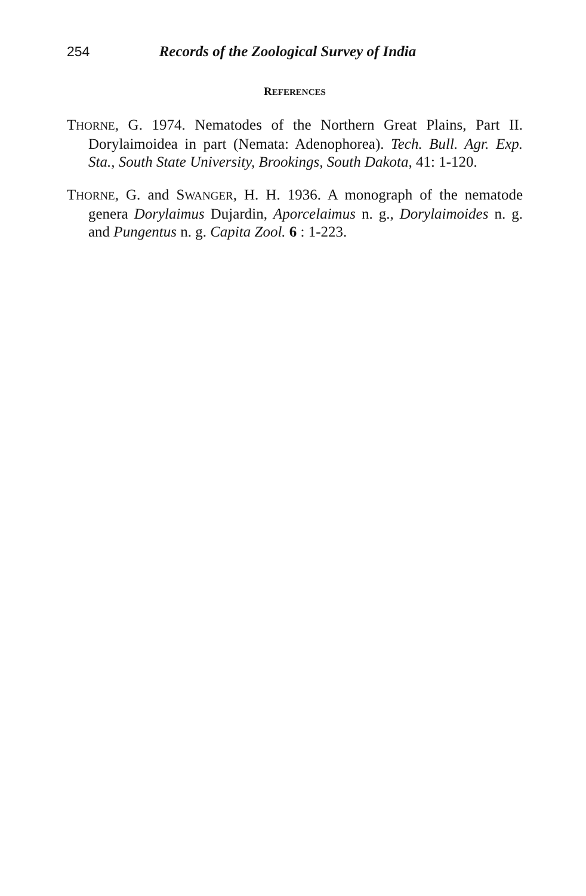254 Records of the Zoological Survey of India
REFERENCES
THORNE, G. 1974. Nematodes of the Northern Great Plains, Part II. Dorylaimoidea in part (Nemata: Adenophorea). Tech. Bull. Agr. Exp. Sta., South State University, Brookings, South Dakota, 41: 1-120.
THORNE, G. and SWANGER, H. H. 1936. A monograph of the nematode genera Dorylaimus Dujardin, Aporcelaimus n. g., Dorylaimoides n. g. and Pungentus n. g. Capita Zool. 6 : 1-223.